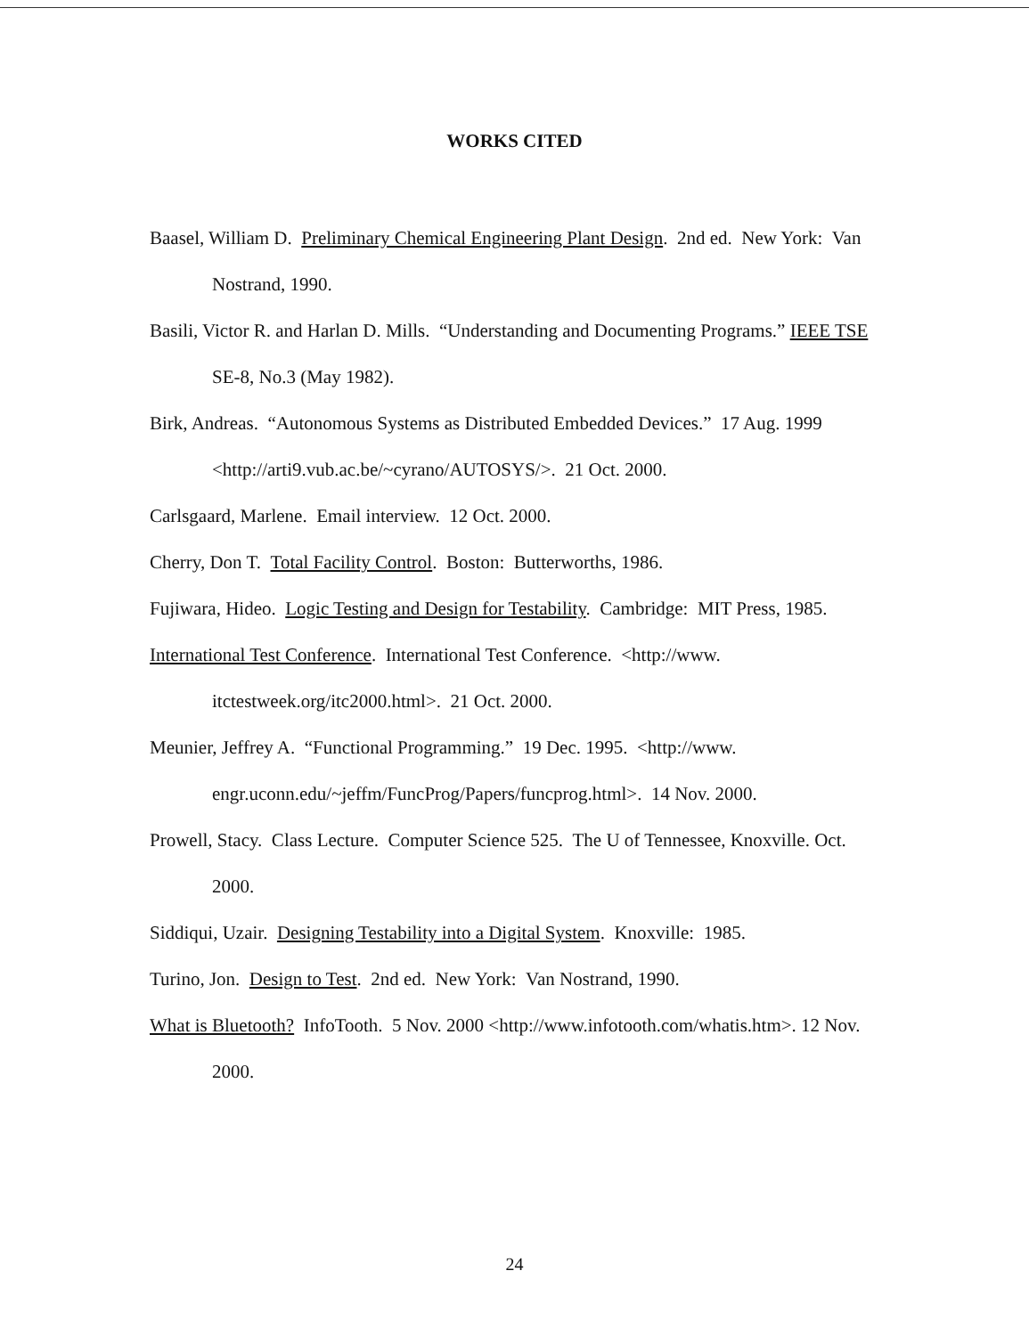WORKS CITED
Baasel, William D. Preliminary Chemical Engineering Plant Design. 2nd ed. New York: Van Nostrand, 1990.
Basili, Victor R. and Harlan D. Mills. “Understanding and Documenting Programs.” IEEE TSE SE-8, No.3 (May 1982).
Birk, Andreas. “Autonomous Systems as Distributed Embedded Devices.” 17 Aug. 1999 <http://arti9.vub.ac.be/~cyrano/AUTOSYS/>. 21 Oct. 2000.
Carlsgaard, Marlene. Email interview. 12 Oct. 2000.
Cherry, Don T. Total Facility Control. Boston: Butterworths, 1986.
Fujiwara, Hideo. Logic Testing and Design for Testability. Cambridge: MIT Press, 1985.
International Test Conference. International Test Conference. <http://www. itctestweek.org/itc2000.html>. 21 Oct. 2000.
Meunier, Jeffrey A. “Functional Programming.” 19 Dec. 1995. <http://www. engr.uconn.edu/~jeffm/FuncProg/Papers/funcprog.html>. 14 Nov. 2000.
Prowell, Stacy. Class Lecture. Computer Science 525. The U of Tennessee, Knoxville. Oct. 2000.
Siddiqui, Uzair. Designing Testability into a Digital System. Knoxville: 1985.
Turino, Jon. Design to Test. 2nd ed. New York: Van Nostrand, 1990.
What is Bluetooth? InfoTooth. 5 Nov. 2000 <http://www.infotooth.com/whatis.htm>. 12 Nov. 2000.
24